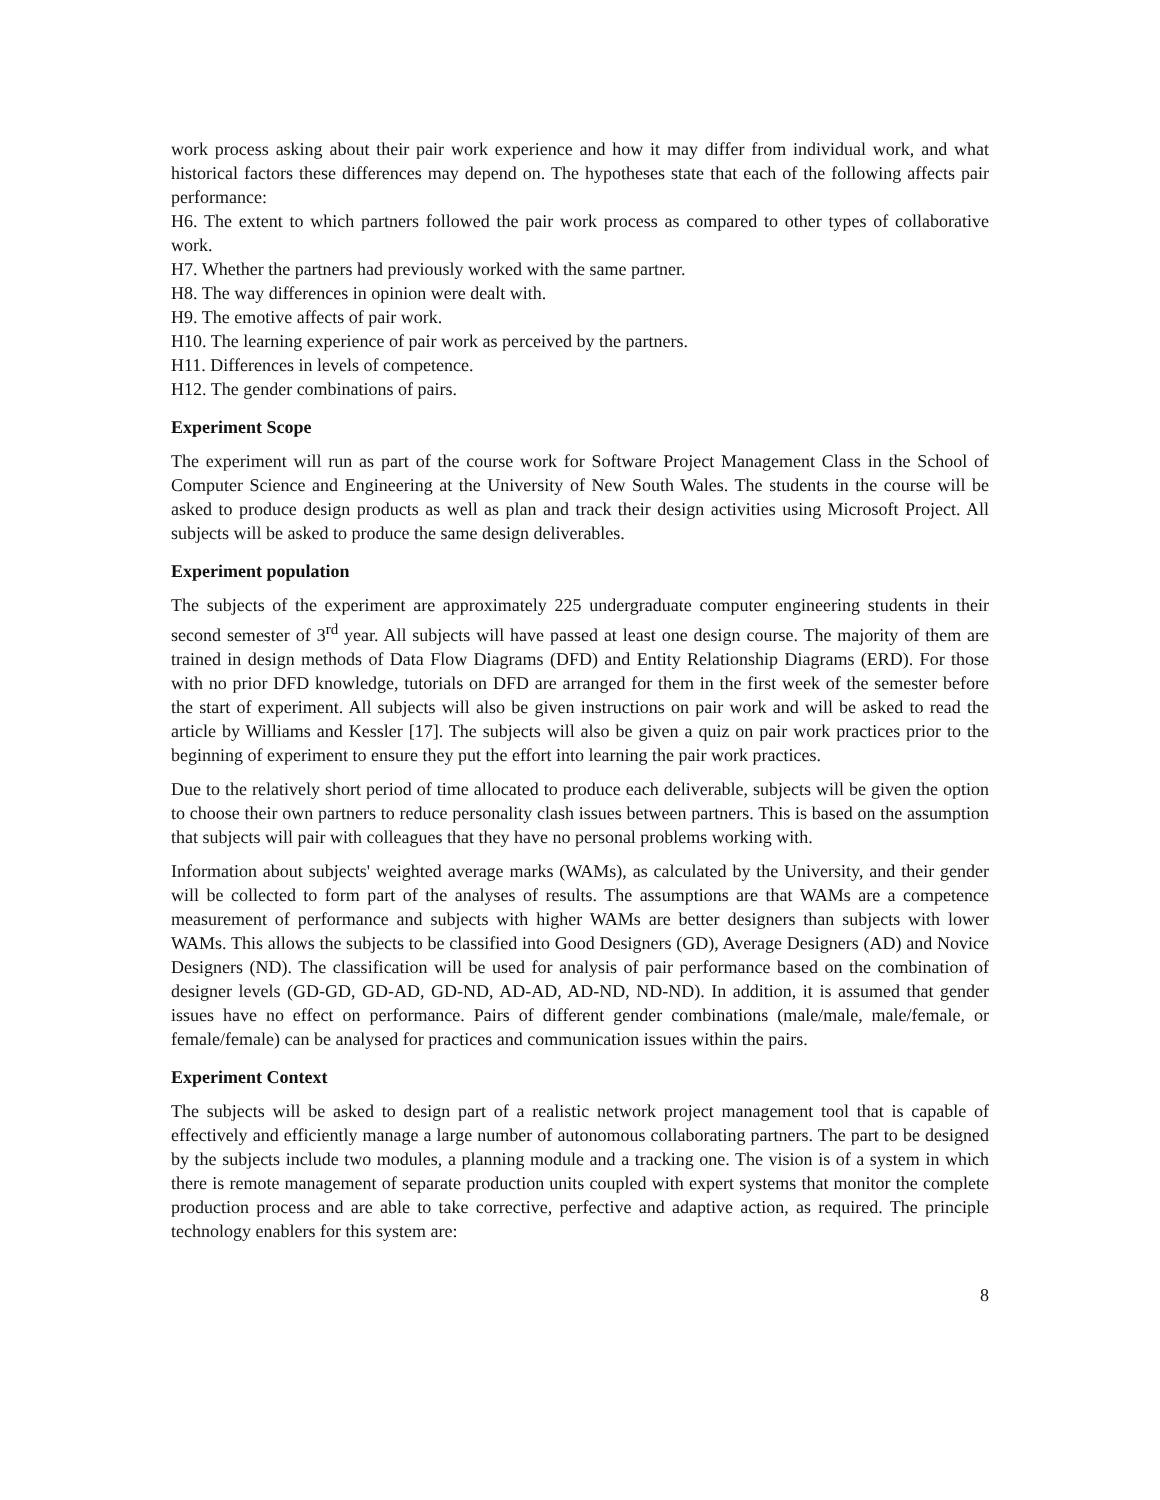work process asking about their pair work experience and how it may differ from individual work, and what historical factors these differences may depend on. The hypotheses state that each of the following affects pair performance:
H6. The extent to which partners followed the pair work process as compared to other types of collaborative work.
H7. Whether the partners had previously worked with the same partner.
H8. The way differences in opinion were dealt with.
H9. The emotive affects of pair work.
H10. The learning experience of pair work as perceived by the partners.
H11. Differences in levels of competence.
H12. The gender combinations of pairs.
Experiment Scope
The experiment will run as part of the course work for Software Project Management Class in the School of Computer Science and Engineering at the University of New South Wales. The students in the course will be asked to produce design products as well as plan and track their design activities using Microsoft Project. All subjects will be asked to produce the same design deliverables.
Experiment population
The subjects of the experiment are approximately 225 undergraduate computer engineering students in their second semester of 3<sup>rd</sup> year. All subjects will have passed at least one design course. The majority of them are trained in design methods of Data Flow Diagrams (DFD) and Entity Relationship Diagrams (ERD). For those with no prior DFD knowledge, tutorials on DFD are arranged for them in the first week of the semester before the start of experiment. All subjects will also be given instructions on pair work and will be asked to read the article by Williams and Kessler [17]. The subjects will also be given a quiz on pair work practices prior to the beginning of experiment to ensure they put the effort into learning the pair work practices.
Due to the relatively short period of time allocated to produce each deliverable, subjects will be given the option to choose their own partners to reduce personality clash issues between partners. This is based on the assumption that subjects will pair with colleagues that they have no personal problems working with.
Information about subjects' weighted average marks (WAMs), as calculated by the University, and their gender will be collected to form part of the analyses of results. The assumptions are that WAMs are a competence measurement of performance and subjects with higher WAMs are better designers than subjects with lower WAMs. This allows the subjects to be classified into Good Designers (GD), Average Designers (AD) and Novice Designers (ND). The classification will be used for analysis of pair performance based on the combination of designer levels (GD-GD, GD-AD, GD-ND, AD-AD, AD-ND, ND-ND). In addition, it is assumed that gender issues have no effect on performance. Pairs of different gender combinations (male/male, male/female, or female/female) can be analysed for practices and communication issues within the pairs.
Experiment Context
The subjects will be asked to design part of a realistic network project management tool that is capable of effectively and efficiently manage a large number of autonomous collaborating partners. The part to be designed by the subjects include two modules, a planning module and a tracking one. The vision is of a system in which there is remote management of separate production units coupled with expert systems that monitor the complete production process and are able to take corrective, perfective and adaptive action, as required. The principle technology enablers for this system are:
8